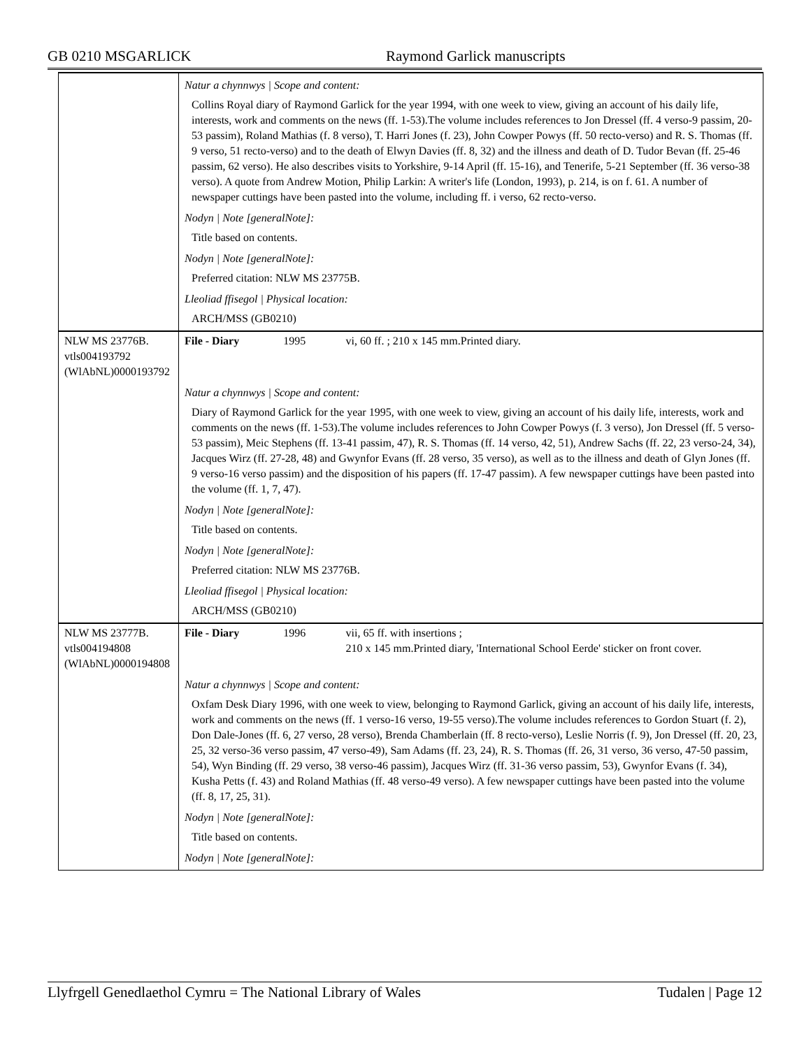GB 0210 MSGARLICK Raymond Garlick manuscripts
| | Natur a chynnwys / Scope and content: Collins Royal diary of Raymond Garlick for the year 1994, with one week to view, giving an account of his daily life, interests, work and comments on the news (ff. 1-53).The volume includes references to Jon Dressel (ff. 4 verso-9 passim, 20-53 passim), Roland Mathias (f. 8 verso), T. Harri Jones (f. 23), John Cowper Powys (ff. 50 recto-verso) and R. S. Thomas (ff. 9 verso, 51 recto-verso) and to the death of Elwyn Davies (ff. 8, 32) and the illness and death of D. Tudor Bevan (ff. 25-46 passim, 62 verso). He also describes visits to Yorkshire, 9-14 April (ff. 15-16), and Tenerife, 5-21 September (ff. 36 verso-38 verso). A quote from Andrew Motion, Philip Larkin: A writer's life (London, 1993), p. 214, is on f. 61. A number of newspaper cuttings have been pasted into the volume, including ff. i verso, 62 recto-verso. Nodyn / Note [generalNote]: Title based on contents. Nodyn / Note [generalNote]: Preferred citation: NLW MS 23775B. Lleoliad ffisegol / Physical location: ARCH/MSS (GB0210) | | |
| NLW MS 23776B. vtls004193792 (WlAbNL)0000193792 | File - Diary | 1995 | vi, 60 ff. ; 210 x 145 mm.Printed diary. |
| | Natur a chynnwys / Scope and content: Diary of Raymond Garlick for the year 1995, with one week to view, giving an account of his daily life, interests, work and comments on the news (ff. 1-53).The volume includes references to John Cowper Powys (f. 3 verso), Jon Dressel (ff. 5 verso-53 passim), Meic Stephens (ff. 13-41 passim, 47), R. S. Thomas (ff. 14 verso, 42, 51), Andrew Sachs (ff. 22, 23 verso-24, 34), Jacques Wirz (ff. 27-28, 48) and Gwynfor Evans (ff. 28 verso, 35 verso), as well as to the illness and death of Glyn Jones (ff. 9 verso-16 verso passim) and the disposition of his papers (ff. 17-47 passim). A few newspaper cuttings have been pasted into the volume (ff. 1, 7, 47). Nodyn / Note [generalNote]: Title based on contents. Nodyn / Note [generalNote]: Preferred citation: NLW MS 23776B. Lleoliad ffisegol / Physical location: ARCH/MSS (GB0210) | | |
| NLW MS 23777B. vtls004194808 (WlAbNL)0000194808 | File - Diary | 1996 | vii, 65 ff. with insertions ; 210 x 145 mm.Printed diary, 'International School Eerde' sticker on front cover. |
| | Natur a chynnwys / Scope and content: Oxfam Desk Diary 1996, with one week to view, belonging to Raymond Garlick, giving an account of his daily life, interests, work and comments on the news (ff. 1 verso-16 verso, 19-55 verso).The volume includes references to Gordon Stuart (f. 2), Don Dale-Jones (ff. 6, 27 verso, 28 verso), Brenda Chamberlain (ff. 8 recto-verso), Leslie Norris (f. 9), Jon Dressel (ff. 20, 23, 25, 32 verso-36 verso passim, 47 verso-49), Sam Adams (ff. 23, 24), R. S. Thomas (ff. 26, 31 verso, 36 verso, 47-50 passim, 54), Wyn Binding (ff. 29 verso, 38 verso-46 passim), Jacques Wirz (ff. 31-36 verso passim, 53), Gwynfor Evans (f. 34), Kusha Petts (f. 43) and Roland Mathias (ff. 48 verso-49 verso). A few newspaper cuttings have been pasted into the volume (ff. 8, 17, 25, 31). Nodyn / Note [generalNote]: Title based on contents. Nodyn / Note [generalNote]: | | |
Llyfrgell Genedlaethol Cymru = The National Library of Wales Tudalen | Page 12